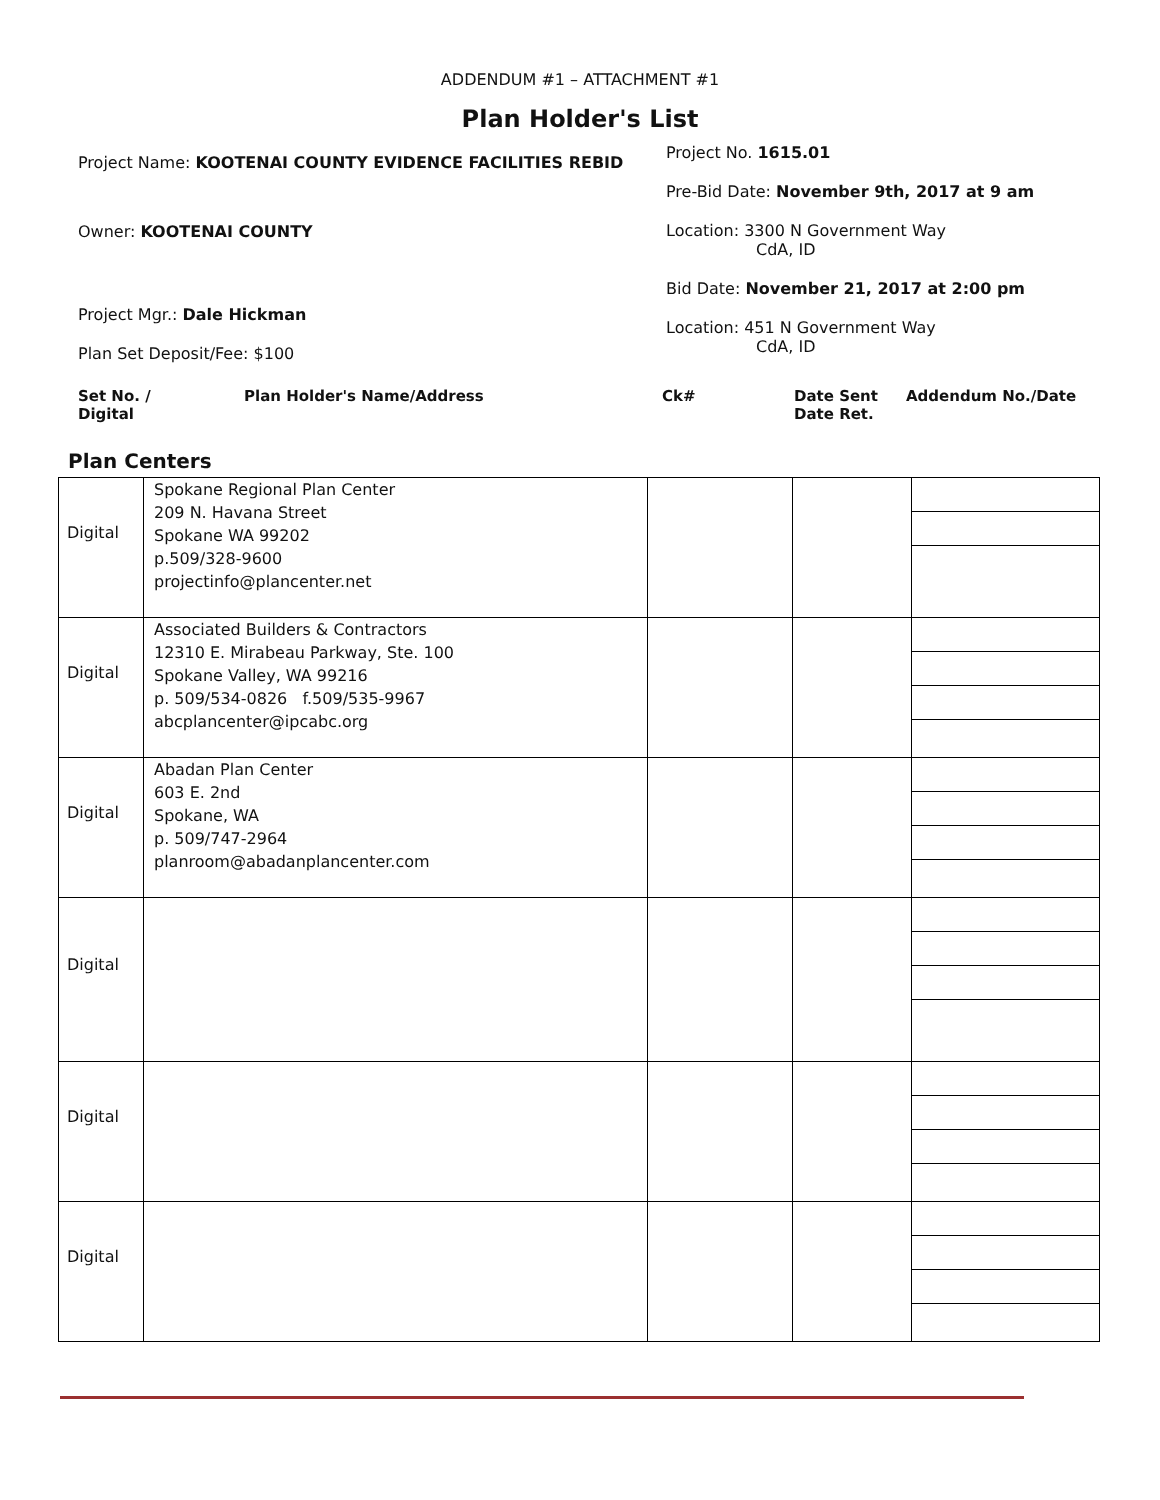ADDENDUM #1 – ATTACHMENT #1
Plan Holder's List
Project Name: KOOTENAI COUNTY EVIDENCE FACILITIES REBID
Owner: KOOTENAI COUNTY
Project Mgr.: Dale Hickman
Plan Set Deposit/Fee: $100
Project No. 1615.01
Pre-Bid Date: November 9th, 2017 at 9 am
Location: 3300 N Government Way
CdA, ID
Bid Date: November 21, 2017 at 2:00 pm
Location: 451 N Government Way
CdA, ID
Set No. /
Digital Plan Holder's Name/Address Ck# Date Sent
Date Ret. Addendum No./Date
Plan Centers
| Digital | Spokane Regional Plan Center 209 N. Havana Street Spokane WA 99202 p.509/328-9600 projectinfo@plancenter.net | | | |
| Digital | Associated Builders & Contractors 12310 E. Mirabeau Parkway, Ste. 100 Spokane Valley, WA 99216 p. 509/534-0826 f.509/535-9967 abcplancenter@ipcabc.org | | | |
| Digital | Abadan Plan Center 603 E. 2nd Spokane, WA p. 509/747-2964 planroom@abadanplancenter.com | | | |
| Digital | | | | |
| Digital | | | | |
| Digital | | | | |